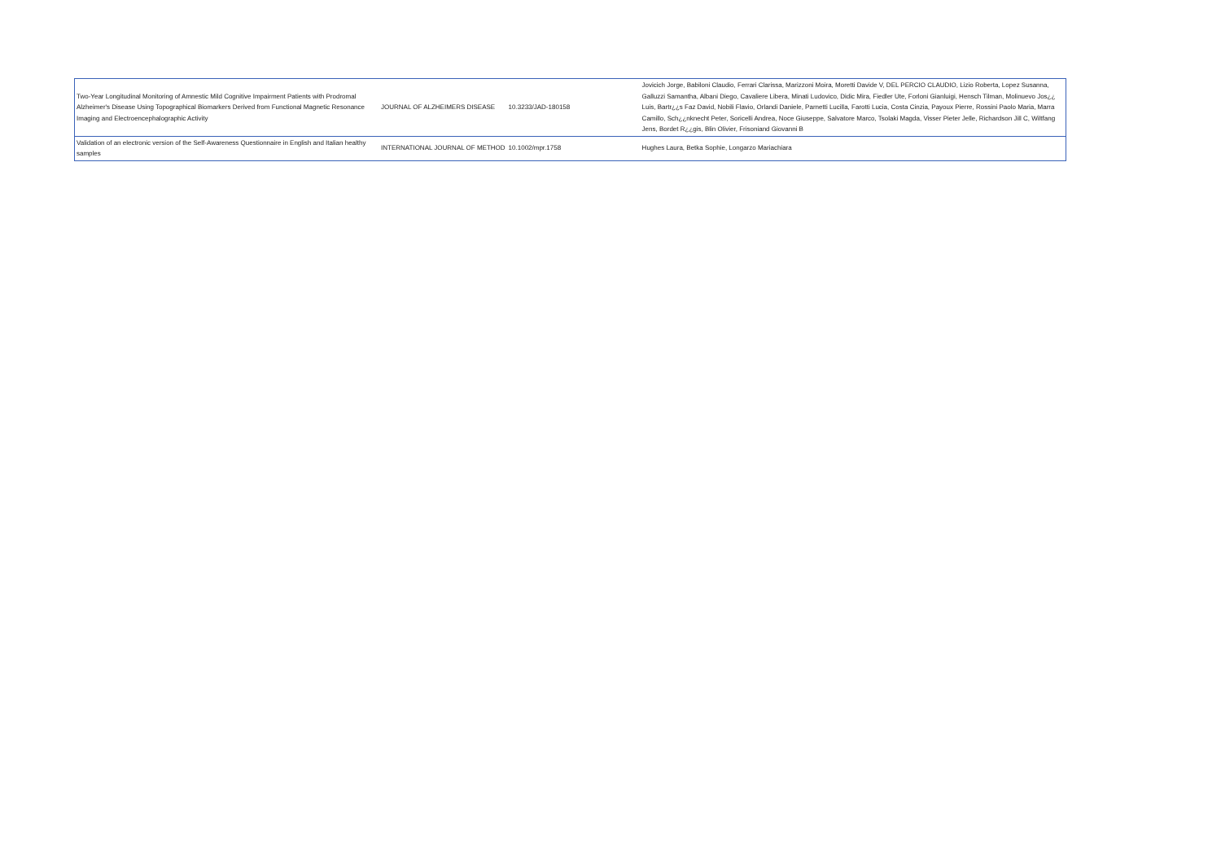| Two-Year Longitudinal Monitoring of Amnestic Mild Cognitive Impairment Patients with Prodromal Alzheimer's Disease Using Topographical Biomarkers Derived from Functional Magnetic Resonance Imaging and Electroencephalographic Activity | JOURNAL OF ALZHEIMERS DISEASE | 10.3233/JAD-180158 | Jovicich Jorge, Babiloni Claudio, Ferrari Clarissa, Marizzoni Moira, Moretti Davide V, DEL PERCIO CLAUDIO, Lizio Roberta, Lopez Susanna, Galluzzi Samantha, Albani Diego, Cavaliere Libera, Minati Ludovico, Didic Mira, Fiedler Ute, Forloni Gianluigi, Hensch Tilman, Molinuevo Jos¿¿ Luis, Bartr¿¿s Faz David, Nobili Flavio, Orlandi Daniele, Parnetti Lucilla, Farotti Lucia, Costa Cinzia, Payoux Pierre, Rossini Paolo Maria, Marra Camillo, Sch¿¿nknecht Peter, Soricelli Andrea, Noce Giuseppe, Salvatore Marco, Tsolaki Magda, Visser Pieter Jelle, Richardson Jill C, Wiltfang Jens, Bordet R¿¿gis, Blin Olivier, Frisoniand Giovanni B |
| Validation of an electronic version of the Self-Awareness Questionnaire in English and Italian healthy samples | INTERNATIONAL JOURNAL OF METHOD | 10.1002/mpr.1758 | Hughes Laura, Betka Sophie, Longarzo Mariachiara |